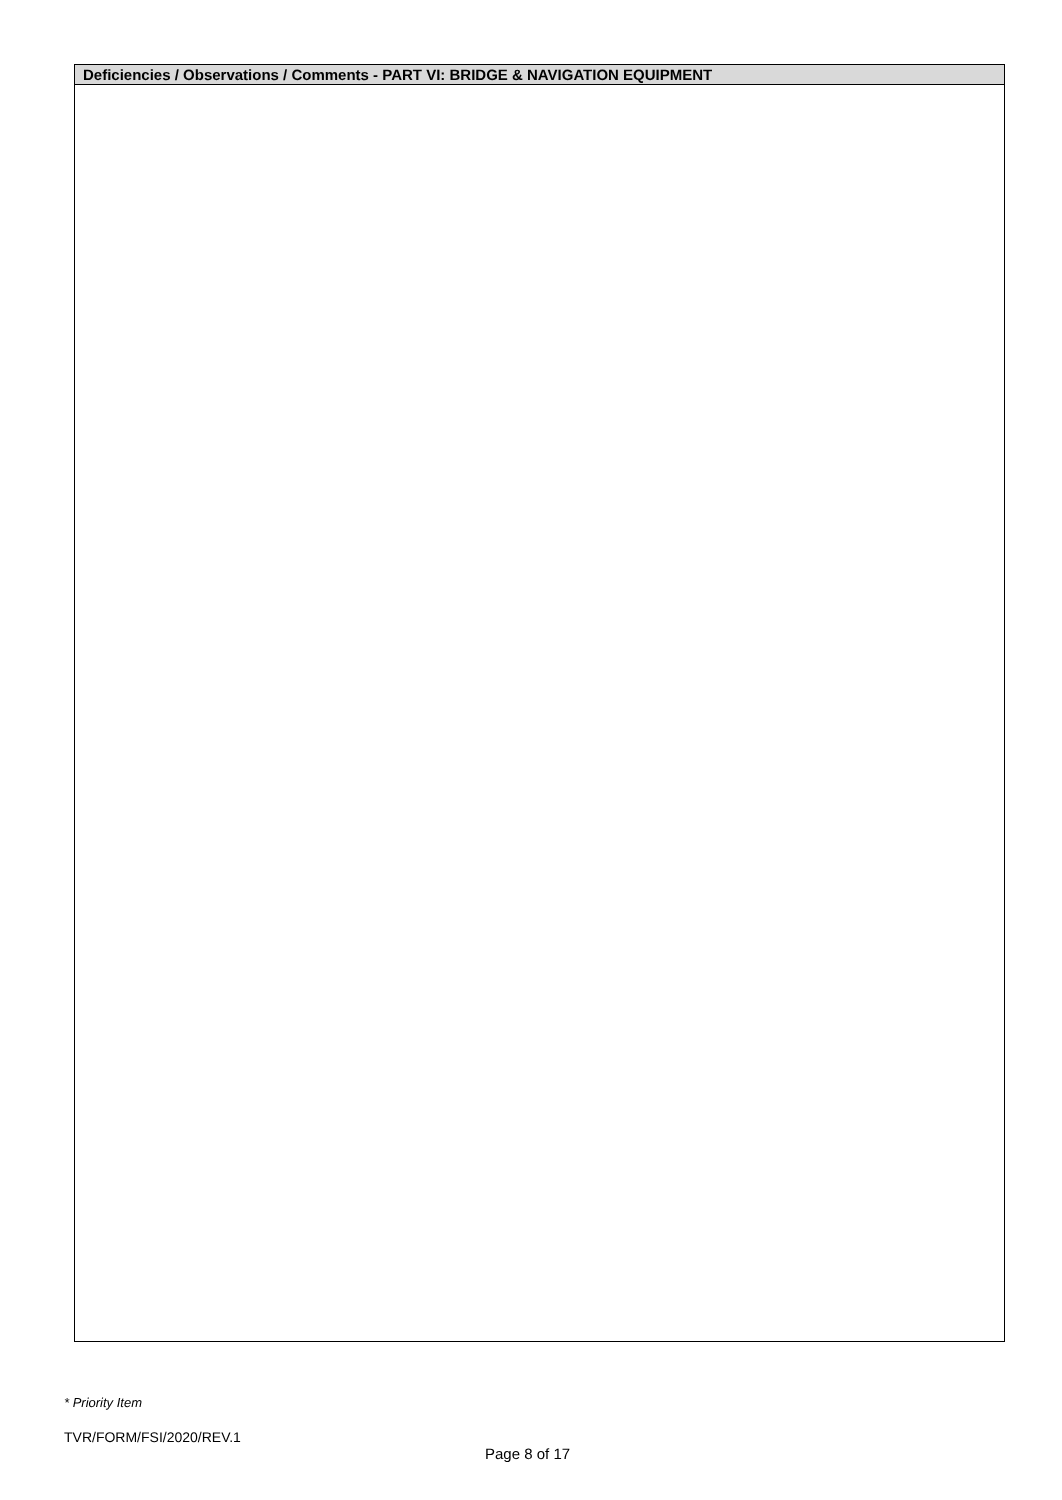| Deficiencies / Observations / Comments - PART VI: BRIDGE & NAVIGATION EQUIPMENT |
| --- |
* Priority Item
TVR/FORM/FSI/2020/REV.1
Page 8 of 17